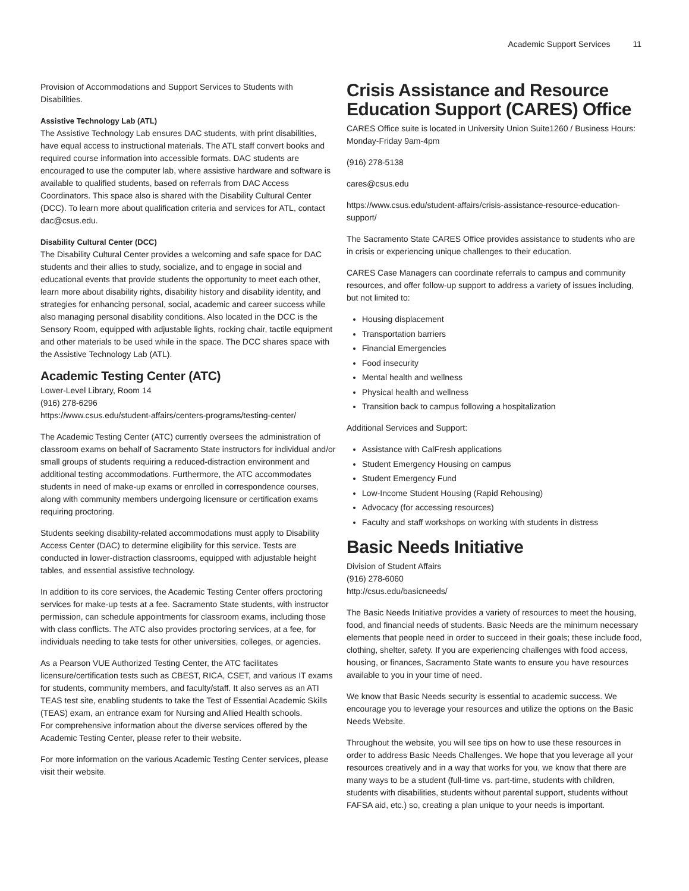Academic Support Services 11
Provision of Accommodations and Support Services to Students with Disabilities.
Assistive Technology Lab (ATL)
The Assistive Technology Lab ensures DAC students, with print disabilities, have equal access to instructional materials. The ATL staff convert books and required course information into accessible formats. DAC students are encouraged to use the computer lab, where assistive hardware and software is available to qualified students, based on referrals from DAC Access Coordinators. This space also is shared with the Disability Cultural Center (DCC). To learn more about qualification criteria and services for ATL, contact dac@csus.edu.
Disability Cultural Center (DCC)
The Disability Cultural Center provides a welcoming and safe space for DAC students and their allies to study, socialize, and to engage in social and educational events that provide students the opportunity to meet each other, learn more about disability rights, disability history and disability identity, and strategies for enhancing personal, social, academic and career success while also managing personal disability conditions. Also located in the DCC is the Sensory Room, equipped with adjustable lights, rocking chair, tactile equipment and other materials to be used while in the space. The DCC shares space with the Assistive Technology Lab (ATL).
Academic Testing Center (ATC)
Lower-Level Library, Room 14
(916) 278-6296
https://www.csus.edu/student-affairs/centers-programs/testing-center/
The Academic Testing Center (ATC) currently oversees the administration of classroom exams on behalf of Sacramento State instructors for individual and/or small groups of students requiring a reduced-distraction environment and additional testing accommodations. Furthermore, the ATC accommodates students in need of make-up exams or enrolled in correspondence courses, along with community members undergoing licensure or certification exams requiring proctoring.
Students seeking disability-related accommodations must apply to Disability Access Center (DAC) to determine eligibility for this service. Tests are conducted in lower-distraction classrooms, equipped with adjustable height tables, and essential assistive technology.
In addition to its core services, the Academic Testing Center offers proctoring services for make-up tests at a fee. Sacramento State students, with instructor permission, can schedule appointments for classroom exams, including those with class conflicts. The ATC also provides proctoring services, at a fee, for individuals needing to take tests for other universities, colleges, or agencies.
As a Pearson VUE Authorized Testing Center, the ATC facilitates licensure/certification tests such as CBEST, RICA, CSET, and various IT exams for students, community members, and faculty/staff. It also serves as an ATI TEAS test site, enabling students to take the Test of Essential Academic Skills (TEAS) exam, an entrance exam for Nursing and Allied Health schools.
For comprehensive information about the diverse services offered by the Academic Testing Center, please refer to their website.
For more information on the various Academic Testing Center services, please visit their website.
Crisis Assistance and Resource Education Support (CARES) Office
CARES Office suite is located in University Union Suite1260 / Business Hours: Monday-Friday 9am-4pm
(916) 278-5138
cares@csus.edu
https://www.csus.edu/student-affairs/crisis-assistance-resource-education-support/
The Sacramento State CARES Office provides assistance to students who are in crisis or experiencing unique challenges to their education.
CARES Case Managers can coordinate referrals to campus and community resources, and offer follow-up support to address a variety of issues including, but not limited to:
Housing displacement
Transportation barriers
Financial Emergencies
Food insecurity
Mental health and wellness
Physical health and wellness
Transition back to campus following a hospitalization
Additional Services and Support:
Assistance with CalFresh applications
Student Emergency Housing on campus
Student Emergency Fund
Low-Income Student Housing (Rapid Rehousing)
Advocacy (for accessing resources)
Faculty and staff workshops on working with students in distress
Basic Needs Initiative
Division of Student Affairs
(916) 278-6060
http://csus.edu/basicneeds/
The Basic Needs Initiative provides a variety of resources to meet the housing, food, and financial needs of students. Basic Needs are the minimum necessary elements that people need in order to succeed in their goals; these include food, clothing, shelter, safety. If you are experiencing challenges with food access, housing, or finances, Sacramento State wants to ensure you have resources available to you in your time of need.
We know that Basic Needs security is essential to academic success. We encourage you to leverage your resources and utilize the options on the Basic Needs Website.
Throughout the website, you will see tips on how to use these resources in order to address Basic Needs Challenges. We hope that you leverage all your resources creatively and in a way that works for you, we know that there are many ways to be a student (full-time vs. part-time, students with children, students with disabilities, students without parental support, students without FAFSA aid, etc.) so, creating a plan unique to your needs is important.